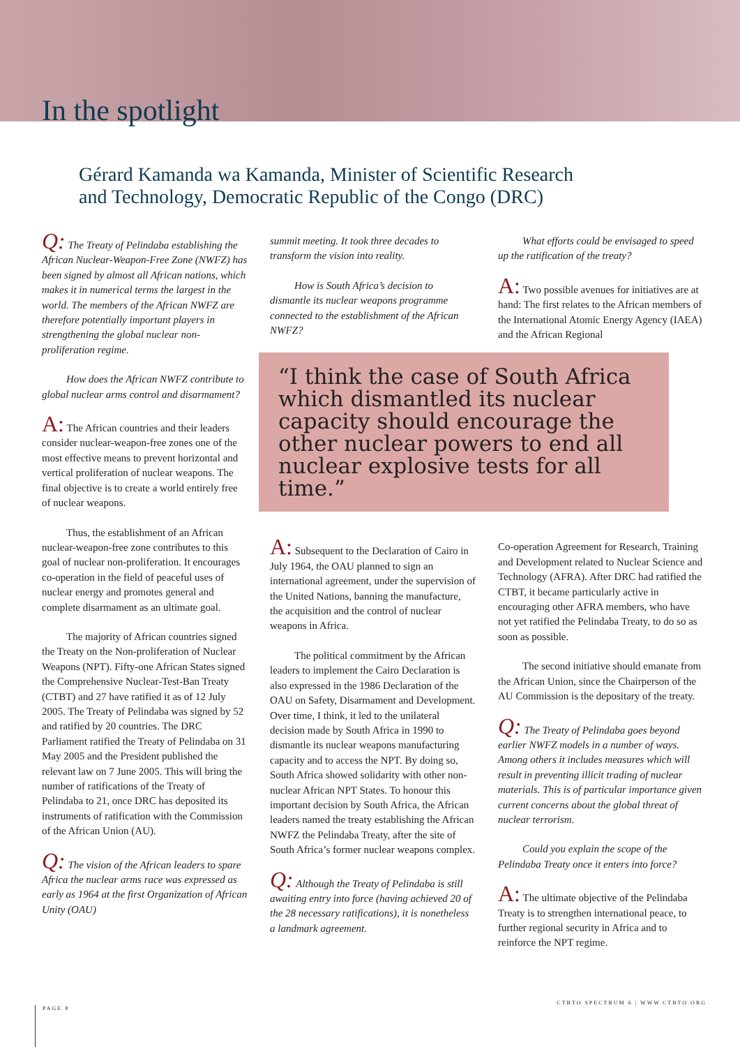In the spotlight
Gérard Kamanda wa Kamanda, Minister of Scientific Research
and Technology, Democratic Republic of the Congo (DRC)
Q: The Treaty of Pelindaba establishing the African Nuclear-Weapon-Free Zone (NWFZ) has been signed by almost all African nations, which makes it in numerical terms the largest in the world. The members of the African NWFZ are therefore potentially important players in strengthening the global nuclear non-proliferation regime.
How does the African NWFZ contribute to global nuclear arms control and disarmament?
A: The African countries and their leaders consider nuclear-weapon-free zones one of the most effective means to prevent horizontal and vertical proliferation of nuclear weapons. The final objective is to create a world entirely free of nuclear weapons.
Thus, the establishment of an African nuclear-weapon-free zone contributes to this goal of nuclear non-proliferation. It encourages co-operation in the field of peaceful uses of nuclear energy and promotes general and complete disarmament as an ultimate goal.
The majority of African countries signed the Treaty on the Non-proliferation of Nuclear Weapons (NPT). Fifty-one African States signed the Comprehensive Nuclear-Test-Ban Treaty (CTBT) and 27 have ratified it as of 12 July 2005. The Treaty of Pelindaba was signed by 52 and ratified by 20 countries. The DRC Parliament ratified the Treaty of Pelindaba on 31 May 2005 and the President published the relevant law on 7 June 2005. This will bring the number of ratifications of the Treaty of Pelindaba to 21, once DRC has deposited its instruments of ratification with the Commission of the African Union (AU).
Q: The vision of the African leaders to spare Africa the nuclear arms race was expressed as early as 1964 at the first Organization of African Unity (OAU)
summit meeting. It took three decades to transform the vision into reality.
How is South Africa’s decision to dismantle its nuclear weapons programme connected to the establishment of the African NWFZ?
“I think the case of South Africa which dismantled its nuclear capacity should encourage the other nuclear powers to end all nuclear explosive tests for all time.”
A: Subsequent to the Declaration of Cairo in July 1964, the OAU planned to sign an international agreement, under the supervision of the United Nations, banning the manufacture, the acquisition and the control of nuclear weapons in Africa.
The political commitment by the African leaders to implement the Cairo Declaration is also expressed in the 1986 Declaration of the OAU on Safety, Disarmament and Development. Over time, I think, it led to the unilateral decision made by South Africa in 1990 to dismantle its nuclear weapons manufacturing capacity and to access the NPT. By doing so, South Africa showed solidarity with other non-nuclear African NPT States. To honour this important decision by South Africa, the African leaders named the treaty establishing the African NWFZ the Pelindaba Treaty, after the site of South Africa’s former nuclear weapons complex.
Q: Although the Treaty of Pelindaba is still awaiting entry into force (having achieved 20 of the 28 necessary ratifications), it is nonetheless a landmark agreement.
What efforts could be envisaged to speed up the ratification of the treaty?
A: Two possible avenues for initiatives are at hand: The first relates to the African members of the International Atomic Energy Agency (IAEA) and the African Regional
Co-operation Agreement for Research, Training and Development related to Nuclear Science and Technology (AFRA). After DRC had ratified the CTBT, it became particularly active in encouraging other AFRA members, who have not yet ratified the Pelindaba Treaty, to do so as soon as possible.
The second initiative should emanate from the African Union, since the Chairperson of the AU Commission is the depositary of the treaty.
Q: The Treaty of Pelindaba goes beyond earlier NWFZ models in a number of ways. Among others it includes measures which will result in preventing illicit trading of nuclear materials. This is of particular importance given current concerns about the global threat of nuclear terrorism.
Could you explain the scope of the Pelindaba Treaty once it enters into force?
A: The ultimate objective of the Pelindaba Treaty is to strengthen international peace, to further regional security in Africa and to reinforce the NPT regime.
PAGE 8
CTBTO SPECTRUM 6 | WWW.CTBTO.ORG